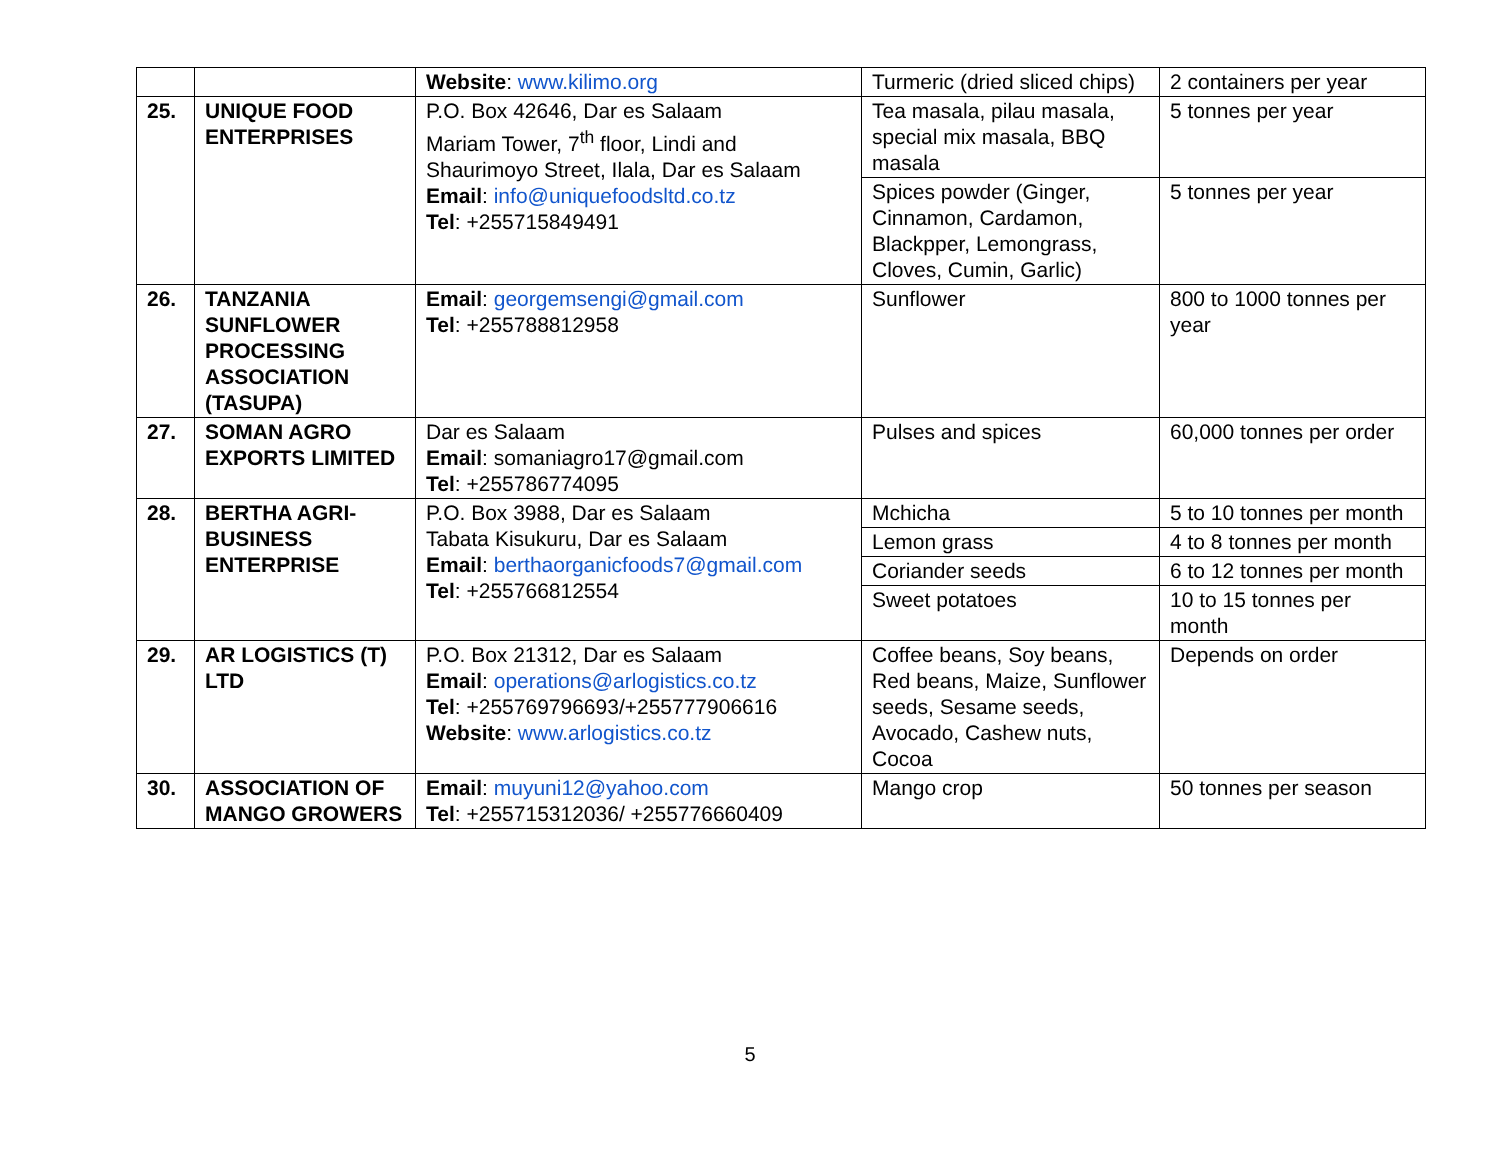| | | Website : www.kilimo.org | Turmeric (dried sliced chips) | 2 containers per year |
| 25. | UNIQUE FOOD ENTERPRISES | P.O. Box 42646, Dar es Salaam Mariam Tower, 7<sup>th</sup> floor, Lindi and Shaurimoyo Street, Ilala, Dar es Salaam Email : info@uniquefoodsltd.co.tz Tel : +255715849491 | Tea masala, pilau masala, special mix masala, BBQ masala | 5 tonnes per year |
| | | | Spices powder (Ginger, Cinnamon, Cardamon, Blackpper, Lemongrass, Cloves, Cumin, Garlic) | 5 tonnes per year |
| 26. | TANZANIA SUNFLOWER PROCESSING ASSOCIATION (TASUPA) | Email : georgemsengi@gmail.com Tel : +255788812958 | Sunflower | 800 to 1000 tonnes per year |
| 27. | SOMAN AGRO EXPORTS LIMITED | Dar es Salaam Email : somaniagro17@gmail.com Tel : +255786774095 | Pulses and spices | 60,000 tonnes per order |
| 28. | BERTHA AGRI-BUSINESS ENTERPRISE | P.O. Box 3988, Dar es Salaam Tabata Kisukuru, Dar es Salaam Email : berthaorganicfoods7@gmail.com Tel : +255766812554 | Mchicha | 5 to 10 tonnes per month |
| | | | Lemon grass | 4 to 8 tonnes per month |
| | | | Coriander seeds | 6 to 12 tonnes per month |
| | | | Sweet potatoes | 10 to 15 tonnes per month |
| 29. | AR LOGISTICS (T) LTD | P.O. Box 21312, Dar es Salaam Email : operations@arlogistics.co.tz Tel : +255769796693/+255777906616 Website : www.arlogistics.co.tz | Coffee beans, Soy beans, Red beans, Maize, Sunflower seeds, Sesame seeds, Avocado, Cashew nuts, Cocoa | Depends on order |
| 30. | ASSOCIATION OF MANGO GROWERS | Email : muyuni12@yahoo.com Tel : +255715312036/ +255776660409 | Mango crop | 50 tonnes per season |
5